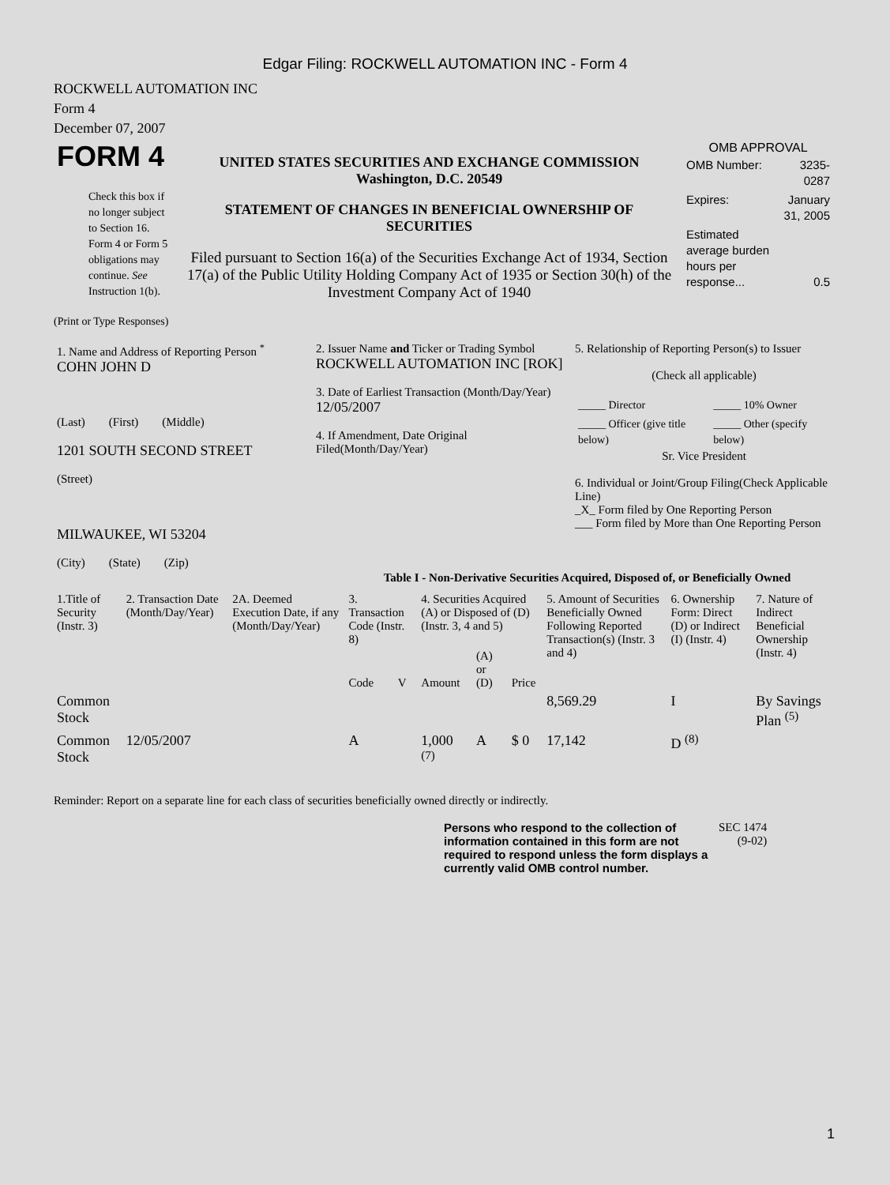Edgar Filing: ROCKWELL AUTOMATION INC - Form 4
ROCKWELL AUTOMATION INC
Form 4
December 07, 2007
| FORM 4 Check this box if no longer subject to Section 16. Form 4 or Form 5 obligations may continue. See Instruction 1(b). | UNITED STATES SECURITIES AND EXCHANGE COMMISSION Washington, D.C. 20549 STATEMENT OF CHANGES IN BENEFICIAL OWNERSHIP OF SECURITIES Filed pursuant to Section 16(a) of the Securities Exchange Act of 1934, Section 17(a) of the Public Utility Holding Company Act of 1935 or Section 30(h) of the Investment Company Act of 1940 | OMB APPROVAL / OMB Number: / 3235-0287 / / Expires: / January 31, 2005 / / Estimated average burden hours per response... / 0.5 / |
(Print or Type Responses)
| 1. Name and Address of Reporting Person <sup>*</sup> COHN JOHN D (Last) (First) (Middle) 1201 SOUTH SECOND STREET (Street) MILWAUKEE, WI 53204 (City) (State) (Zip) | 2. Issuer Name and Ticker or Trading Symbol ROCKWELL AUTOMATION INC [ROK] 3. Date of Earliest Transaction (Month/Day/Year) 12/05/2007 4. If Amendment, Date Original Filed(Month/Day/Year) | 5. Relationship of Reporting Person(s) to Issuer (Check all applicable) / _____ Director / _____ 10% Owner / / _____ Officer (give title below) / _____ Other (specify below) / Sr. Vice President 6. Individual or Joint/Group Filing(Check Applicable Line) _X_ Form filed by One Reporting Person ___ Form filed by More than One Reporting Person |
Table I - Non-Derivative Securities Acquired, Disposed of, or Beneficially Owned
| 1.Title of Security (Instr. 3) | 2. Transaction Date (Month/Day/Year) | 2A. Deemed Execution Date, if any (Month/Day/Year) | 3. Transaction Code (Instr. 8) | | 4. Securities Acquired (A) or Disposed of (D) (Instr. 3, 4 and 5) | | | 5. Amount of Securities Beneficially Owned Following Reported Transaction(s) (Instr. 3 and 4) | 6. Ownership Form: Direct (D) or Indirect (I) (Instr. 4) | 7. Nature of Indirect Beneficial Ownership (Instr. 4) |
| --- | --- | --- | --- | --- | --- | --- | --- | --- | --- | --- |
| | | | Code | V | Amount | (A) or (D) | Price | | | |
| Common Stock | | | | | | | | 8,569.29 | I | By Savings Plan <sup>(5)</sup> |
| Common Stock | 12/05/2007 | | A | | 1,000 <sup>(7)</sup> | A | $ 0 | 17,142 | D <sup>(8)</sup> | |
Reminder: Report on a separate line for each class of securities beneficially owned directly or indirectly.
| Persons who respond to the collection of information contained in this form are not required to respond unless the form displays a currently valid OMB control number. | SEC 1474 (9-02) |
1